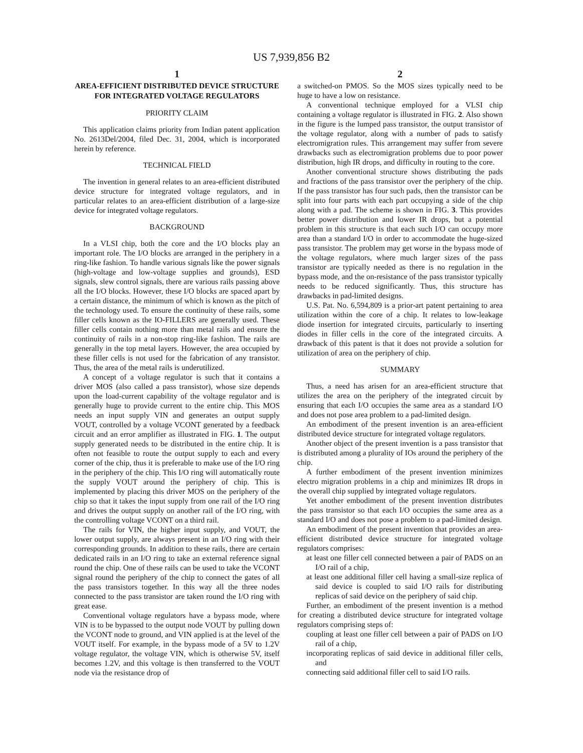US 7,939,856 B2
1
AREA-EFFICIENT DISTRIBUTED DEVICE STRUCTURE FOR INTEGRATED VOLTAGE REGULATORS
PRIORITY CLAIM
This application claims priority from Indian patent application No. 2613Del/2004, filed Dec. 31, 2004, which is incorporated herein by reference.
TECHNICAL FIELD
The invention in general relates to an area-efficient distributed device structure for integrated voltage regulators, and in particular relates to an area-efficient distribution of a large-size device for integrated voltage regulators.
BACKGROUND
In a VLSI chip, both the core and the I/O blocks play an important role. The I/O blocks are arranged in the periphery in a ring-like fashion. To handle various signals like the power signals (high-voltage and low-voltage supplies and grounds), ESD signals, slew control signals, there are various rails passing above all the I/O blocks. However, these I/O blocks are spaced apart by a certain distance, the minimum of which is known as the pitch of the technology used. To ensure the continuity of these rails, some filler cells known as the IO-FILLERS are generally used. These filler cells contain nothing more than metal rails and ensure the continuity of rails in a non-stop ring-like fashion. The rails are generally in the top metal layers. However, the area occupied by these filler cells is not used for the fabrication of any transistor. Thus, the area of the metal rails is underutilized.
A concept of a voltage regulator is such that it contains a driver MOS (also called a pass transistor), whose size depends upon the load-current capability of the voltage regulator and is generally huge to provide current to the entire chip. This MOS needs an input supply VIN and generates an output supply VOUT, controlled by a voltage VCONT generated by a feedback circuit and an error amplifier as illustrated in FIG. 1. The output supply generated needs to be distributed in the entire chip. It is often not feasible to route the output supply to each and every corner of the chip, thus it is preferable to make use of the I/O ring in the periphery of the chip. This I/O ring will automatically route the supply VOUT around the periphery of chip. This is implemented by placing this driver MOS on the periphery of the chip so that it takes the input supply from one rail of the I/O ring and drives the output supply on another rail of the I/O ring, with the controlling voltage VCONT on a third rail.
The rails for VIN, the higher input supply, and VOUT, the lower output supply, are always present in an I/O ring with their corresponding grounds. In addition to these rails, there are certain dedicated rails in an I/O ring to take an external reference signal round the chip. One of these rails can be used to take the VCONT signal round the periphery of the chip to connect the gates of all the pass transistors together. In this way all the three nodes connected to the pass transistor are taken round the I/O ring with great ease.
Conventional voltage regulators have a bypass mode, where VIN is to be bypassed to the output node VOUT by pulling down the VCONT node to ground, and VIN applied is at the level of the VOUT itself. For example, in the bypass mode of a 5V to 1.2V voltage regulator, the voltage VIN, which is otherwise 5V, itself becomes 1.2V, and this voltage is then transferred to the VOUT node via the resistance drop of
2
a switched-on PMOS. So the MOS sizes typically need to be huge to have a low on resistance.
A conventional technique employed for a VLSI chip containing a voltage regulator is illustrated in FIG. 2. Also shown in the figure is the lumped pass transistor, the output transistor of the voltage regulator, along with a number of pads to satisfy electromigration rules. This arrangement may suffer from severe drawbacks such as electromigration problems due to poor power distribution, high IR drops, and difficulty in routing to the core.
Another conventional structure shows distributing the pads and fractions of the pass transistor over the periphery of the chip. If the pass transistor has four such pads, then the transistor can be split into four parts with each part occupying a side of the chip along with a pad. The scheme is shown in FIG. 3. This provides better power distribution and lower IR drops, but a potential problem in this structure is that each such I/O can occupy more area than a standard I/O in order to accommodate the huge-sized pass transistor. The problem may get worse in the bypass mode of the voltage regulators, where much larger sizes of the pass transistor are typically needed as there is no regulation in the bypass mode, and the on-resistance of the pass transistor typically needs to be reduced significantly. Thus, this structure has drawbacks in pad-limited designs.
U.S. Pat. No. 6,594,809 is a prior-art patent pertaining to area utilization within the core of a chip. It relates to low-leakage diode insertion for integrated circuits, particularly to inserting diodes in filler cells in the core of the integrated circuits. A drawback of this patent is that it does not provide a solution for utilization of area on the periphery of chip.
SUMMARY
Thus, a need has arisen for an area-efficient structure that utilizes the area on the periphery of the integrated circuit by ensuring that each I/O occupies the same area as a standard I/O and does not pose area problem to a pad-limited design.
An embodiment of the present invention is an area-efficient distributed device structure for integrated voltage regulators.
Another object of the present invention is a pass transistor that is distributed among a plurality of IOs around the periphery of the chip.
A further embodiment of the present invention minimizes electro migration problems in a chip and minimizes IR drops in the overall chip supplied by integrated voltage regulators.
Yet another embodiment of the present invention distributes the pass transistor so that each I/O occupies the same area as a standard I/O and does not pose a problem to a pad-limited design.
An embodiment of the present invention that provides an area-efficient distributed device structure for integrated voltage regulators comprises:
at least one filler cell connected between a pair of PADS on an I/O rail of a chip,
at least one additional filler cell having a small-size replica of said device is coupled to said I/O rails for distributing replicas of said device on the periphery of said chip.
Further, an embodiment of the present invention is a method for creating a distributed device structure for integrated voltage regulators comprising steps of:
coupling at least one filler cell between a pair of PADS on I/O rail of a chip,
incorporating replicas of said device in additional filler cells, and
connecting said additional filler cell to said I/O rails.